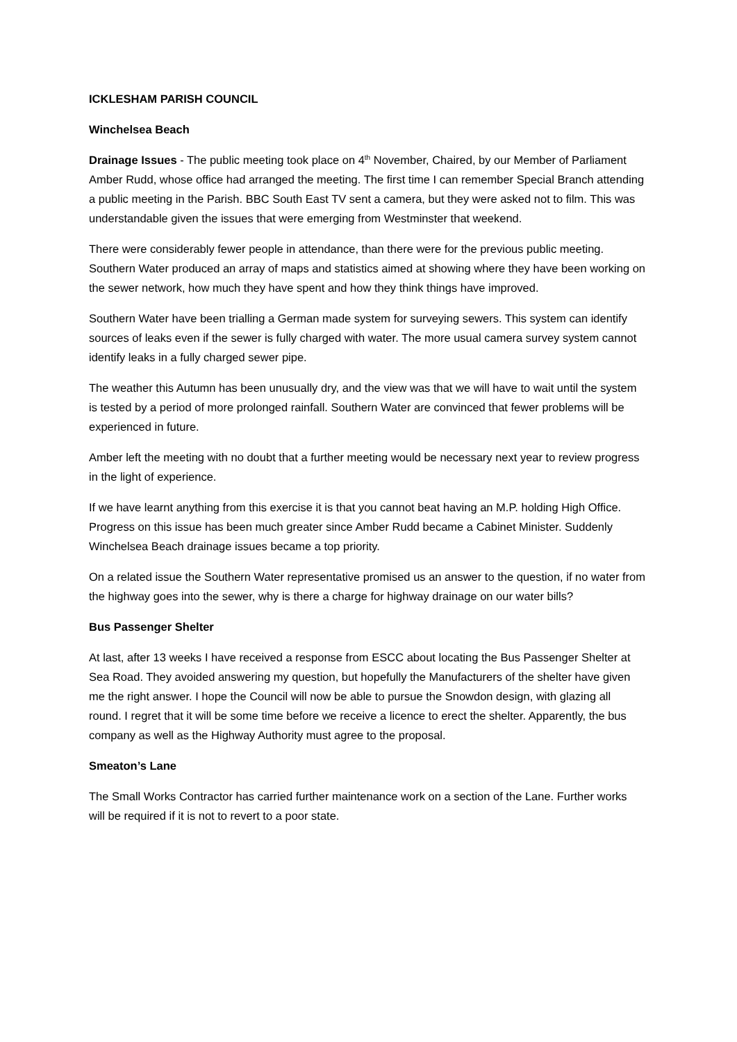ICKLESHAM PARISH COUNCIL
Winchelsea Beach
Drainage Issues - The public meeting took place on 4<sup>th</sup> November, Chaired, by our Member of Parliament Amber Rudd, whose office had arranged the meeting. The first time I can remember Special Branch attending a public meeting in the Parish. BBC South East TV sent a camera, but they were asked not to film. This was understandable given the issues that were emerging from Westminster that weekend.
There were considerably fewer people in attendance, than there were for the previous public meeting. Southern Water produced an array of maps and statistics aimed at showing where they have been working on the sewer network, how much they have spent and how they think things have improved.
Southern Water have been trialling a German made system for surveying sewers. This system can identify sources of leaks even if the sewer is fully charged with water. The more usual camera survey system cannot identify leaks in a fully charged sewer pipe.
The weather this Autumn has been unusually dry, and the view was that we will have to wait until the system is tested by a period of more prolonged rainfall. Southern Water are convinced that fewer problems will be experienced in future.
Amber left the meeting with no doubt that a further meeting would be necessary next year to review progress in the light of experience.
If we have learnt anything from this exercise it is that you cannot beat having an M.P. holding High Office. Progress on this issue has been much greater since Amber Rudd became a Cabinet Minister. Suddenly Winchelsea Beach drainage issues became a top priority.
On a related issue the Southern Water representative promised us an answer to the question, if no water from the highway goes into the sewer, why is there a charge for highway drainage on our water bills?
Bus Passenger Shelter
At last, after 13 weeks I have received a response from ESCC about locating the Bus Passenger Shelter at Sea Road. They avoided answering my question, but hopefully the Manufacturers of the shelter have given me the right answer. I hope the Council will now be able to pursue the Snowdon design, with glazing all round. I regret that it will be some time before we receive a licence to erect the shelter. Apparently, the bus company as well as the Highway Authority must agree to the proposal.
Smeaton’s Lane
The Small Works Contractor has carried further maintenance work on a section of the Lane. Further works will be required if it is not to revert to a poor state.